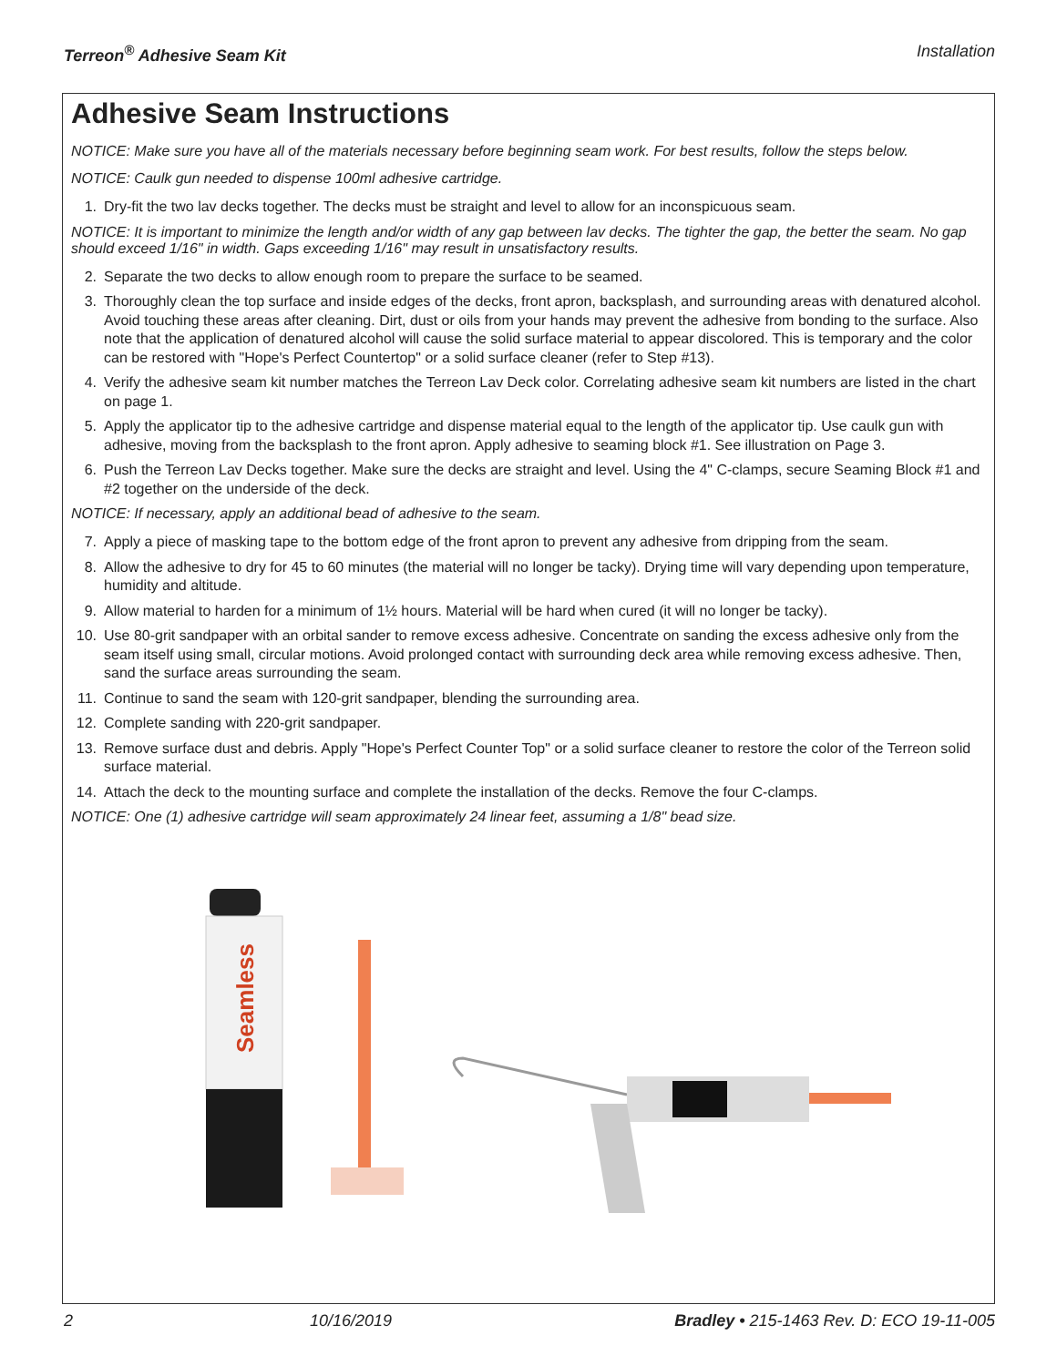Terreon<sup>®</sup> Adhesive Seam Kit Installation
Adhesive Seam Instructions
NOTICE: Make sure you have all of the materials necessary before beginning seam work. For best results, follow the steps below.
NOTICE: Caulk gun needed to dispense 100ml adhesive cartridge.
1. Dry-fit the two lav decks together. The decks must be straight and level to allow for an inconspicuous seam.
NOTICE: It is important to minimize the length and/or width of any gap between lav decks. The tighter the gap, the better the seam. No gap should exceed 1/16" in width. Gaps exceeding 1/16" may result in unsatisfactory results.
2. Separate the two decks to allow enough room to prepare the surface to be seamed.
3. Thoroughly clean the top surface and inside edges of the decks, front apron, backsplash, and surrounding areas with denatured alcohol. Avoid touching these areas after cleaning. Dirt, dust or oils from your hands may prevent the adhesive from bonding to the surface. Also note that the application of denatured alcohol will cause the solid surface material to appear discolored. This is temporary and the color can be restored with "Hope's Perfect Countertop" or a solid surface cleaner (refer to Step #13).
4. Verify the adhesive seam kit number matches the Terreon Lav Deck color. Correlating adhesive seam kit numbers are listed in the chart on page 1.
5. Apply the applicator tip to the adhesive cartridge and dispense material equal to the length of the applicator tip. Use caulk gun with adhesive, moving from the backsplash to the front apron. Apply adhesive to seaming block #1. See illustration on Page 3.
6. Push the Terreon Lav Decks together. Make sure the decks are straight and level. Using the 4" C-clamps, secure Seaming Block #1 and #2 together on the underside of the deck.
NOTICE: If necessary, apply an additional bead of adhesive to the seam.
7. Apply a piece of masking tape to the bottom edge of the front apron to prevent any adhesive from dripping from the seam.
8. Allow the adhesive to dry for 45 to 60 minutes (the material will no longer be tacky). Drying time will vary depending upon temperature, humidity and altitude.
9. Allow material to harden for a minimum of 1½ hours. Material will be hard when cured (it will no longer be tacky).
10. Use 80-grit sandpaper with an orbital sander to remove excess adhesive. Concentrate on sanding the excess adhesive only from the seam itself using small, circular motions. Avoid prolonged contact with surrounding deck area while removing excess adhesive. Then, sand the surface areas surrounding the seam.
11. Continue to sand the seam with 120-grit sandpaper, blending the surrounding area.
12. Complete sanding with 220-grit sandpaper.
13. Remove surface dust and debris. Apply "Hope's Perfect Counter Top" or a solid surface cleaner to restore the color of the Terreon solid surface material.
14. Attach the deck to the mounting surface and complete the installation of the decks. Remove the four C-clamps.
NOTICE: One (1) adhesive cartridge will seam approximately 24 linear feet, assuming a 1/8" bead size.
Seamless
2 10/16/2019 Bradley • 215-1463 Rev. D: ECO 19-11-005